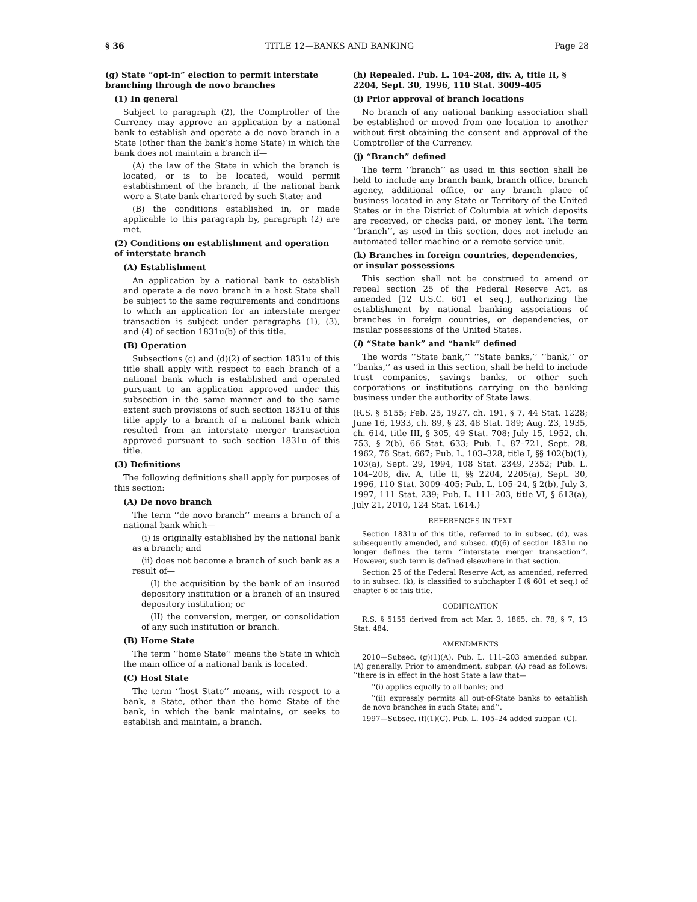§ 36 TITLE 12—BANKS AND BANKING Page 28
(g) State “opt-in” election to permit interstate branching through de novo branches
(1) In general
Subject to paragraph (2), the Comptroller of the Currency may approve an application by a national bank to establish and operate a de novo branch in a State (other than the bank’s home State) in which the bank does not maintain a branch if—
(A) the law of the State in which the branch is located, or is to be located, would permit establishment of the branch, if the national bank were a State bank chartered by such State; and
(B) the conditions established in, or made applicable to this paragraph by, paragraph (2) are met.
(2) Conditions on establishment and operation of interstate branch
(A) Establishment
An application by a national bank to establish and operate a de novo branch in a host State shall be subject to the same requirements and conditions to which an application for an interstate merger transaction is subject under paragraphs (1), (3), and (4) of section 1831u(b) of this title.
(B) Operation
Subsections (c) and (d)(2) of section 1831u of this title shall apply with respect to each branch of a national bank which is established and operated pursuant to an application approved under this subsection in the same manner and to the same extent such provisions of such section 1831u of this title apply to a branch of a national bank which resulted from an interstate merger transaction approved pursuant to such section 1831u of this title.
(3) Definitions
The following definitions shall apply for purposes of this section:
(A) De novo branch
The term ‘‘de novo branch’’ means a branch of a national bank which—
(i) is originally established by the national bank as a branch; and
(ii) does not become a branch of such bank as a result of—
(I) the acquisition by the bank of an insured depository institution or a branch of an insured depository institution; or
(II) the conversion, merger, or consolidation of any such institution or branch.
(B) Home State
The term ‘‘home State’’ means the State in which the main office of a national bank is located.
(C) Host State
The term ‘‘host State’’ means, with respect to a bank, a State, other than the home State of the bank, in which the bank maintains, or seeks to establish and maintain, a branch.
(h) Repealed. Pub. L. 104–208, div. A, title II, § 2204, Sept. 30, 1996, 110 Stat. 3009–405
(i) Prior approval of branch locations
No branch of any national banking association shall be established or moved from one location to another without first obtaining the consent and approval of the Comptroller of the Currency.
(j) “Branch” defined
The term ‘‘branch’’ as used in this section shall be held to include any branch bank, branch office, branch agency, additional office, or any branch place of business located in any State or Territory of the United States or in the District of Columbia at which deposits are received, or checks paid, or money lent. The term ‘‘branch’’, as used in this section, does not include an automated teller machine or a remote service unit.
(k) Branches in foreign countries, dependencies, or insular possessions
This section shall not be construed to amend or repeal section 25 of the Federal Reserve Act, as amended [12 U.S.C. 601 et seq.], authorizing the establishment by national banking associations of branches in foreign countries, or dependencies, or insular possessions of the United States.
(l) “State bank” and “bank” defined
The words ‘‘State bank,’’ ‘‘State banks,’’ ‘‘bank,’’ or ‘‘banks,’’ as used in this section, shall be held to include trust companies, savings banks, or other such corporations or institutions carrying on the banking business under the authority of State laws.
(R.S. § 5155; Feb. 25, 1927, ch. 191, § 7, 44 Stat. 1228; June 16, 1933, ch. 89, § 23, 48 Stat. 189; Aug. 23, 1935, ch. 614, title III, § 305, 49 Stat. 708; July 15, 1952, ch. 753, § 2(b), 66 Stat. 633; Pub. L. 87–721, Sept. 28, 1962, 76 Stat. 667; Pub. L. 103–328, title I, §§ 102(b)(1), 103(a), Sept. 29, 1994, 108 Stat. 2349, 2352; Pub. L. 104–208, div. A, title II, §§ 2204, 2205(a), Sept. 30, 1996, 110 Stat. 3009–405; Pub. L. 105–24, § 2(b), July 3, 1997, 111 Stat. 239; Pub. L. 111–203, title VI, § 613(a), July 21, 2010, 124 Stat. 1614.)
REFERENCES IN TEXT
Section 1831u of this title, referred to in subsec. (d), was subsequently amended, and subsec. (f)(6) of section 1831u no longer defines the term ‘‘interstate merger transaction’’. However, such term is defined elsewhere in that section.
Section 25 of the Federal Reserve Act, as amended, referred to in subsec. (k), is classified to subchapter I (§ 601 et seq.) of chapter 6 of this title.
CODIFICATION
R.S. § 5155 derived from act Mar. 3, 1865, ch. 78, § 7, 13 Stat. 484.
AMENDMENTS
2010—Subsec. (g)(1)(A). Pub. L. 111–203 amended subpar. (A) generally. Prior to amendment, subpar. (A) read as follows: ‘‘there is in effect in the host State a law that—
‘‘(i) applies equally to all banks; and
‘‘(ii) expressly permits all out-of-State banks to establish de novo branches in such State; and’’.
1997—Subsec. (f)(1)(C). Pub. L. 105–24 added subpar. (C).